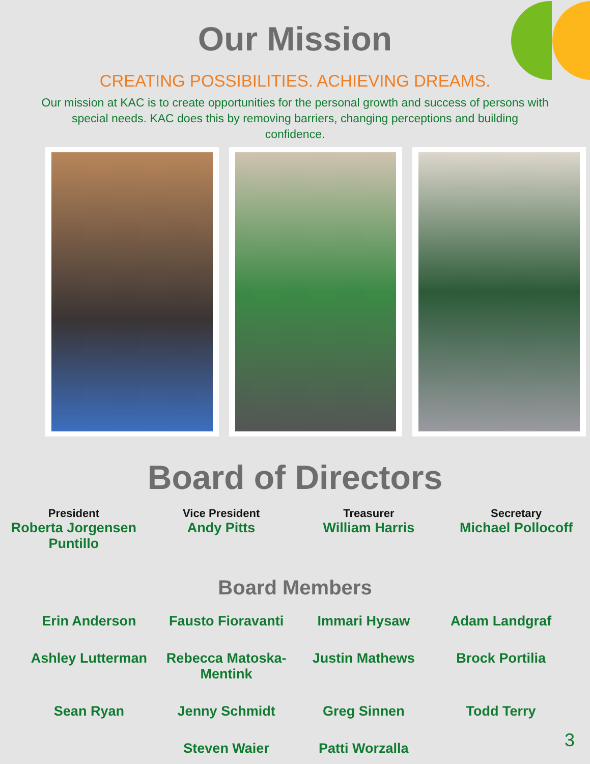Our Mission
CREATING POSSIBILITIES. ACHIEVING DREAMS.
Our mission at KAC is to create opportunities for the personal growth and success of persons with special needs. KAC does this by removing barriers, changing perceptions and building confidence.
Board of Directors
President
Roberta Jorgensen Puntillo
Vice President
Andy Pitts
Treasurer
William Harris
Secretary
Michael Pollocoff
Board Members
Erin Anderson
Fausto Fioravanti
Immari Hysaw
Adam Landgraf
Ashley Lutterman
Rebecca Matoska-Mentink
Justin Mathews
Brock Portilia
Sean Ryan
Jenny Schmidt
Greg Sinnen
Todd Terry
Steven Waier
Patti Worzalla
3